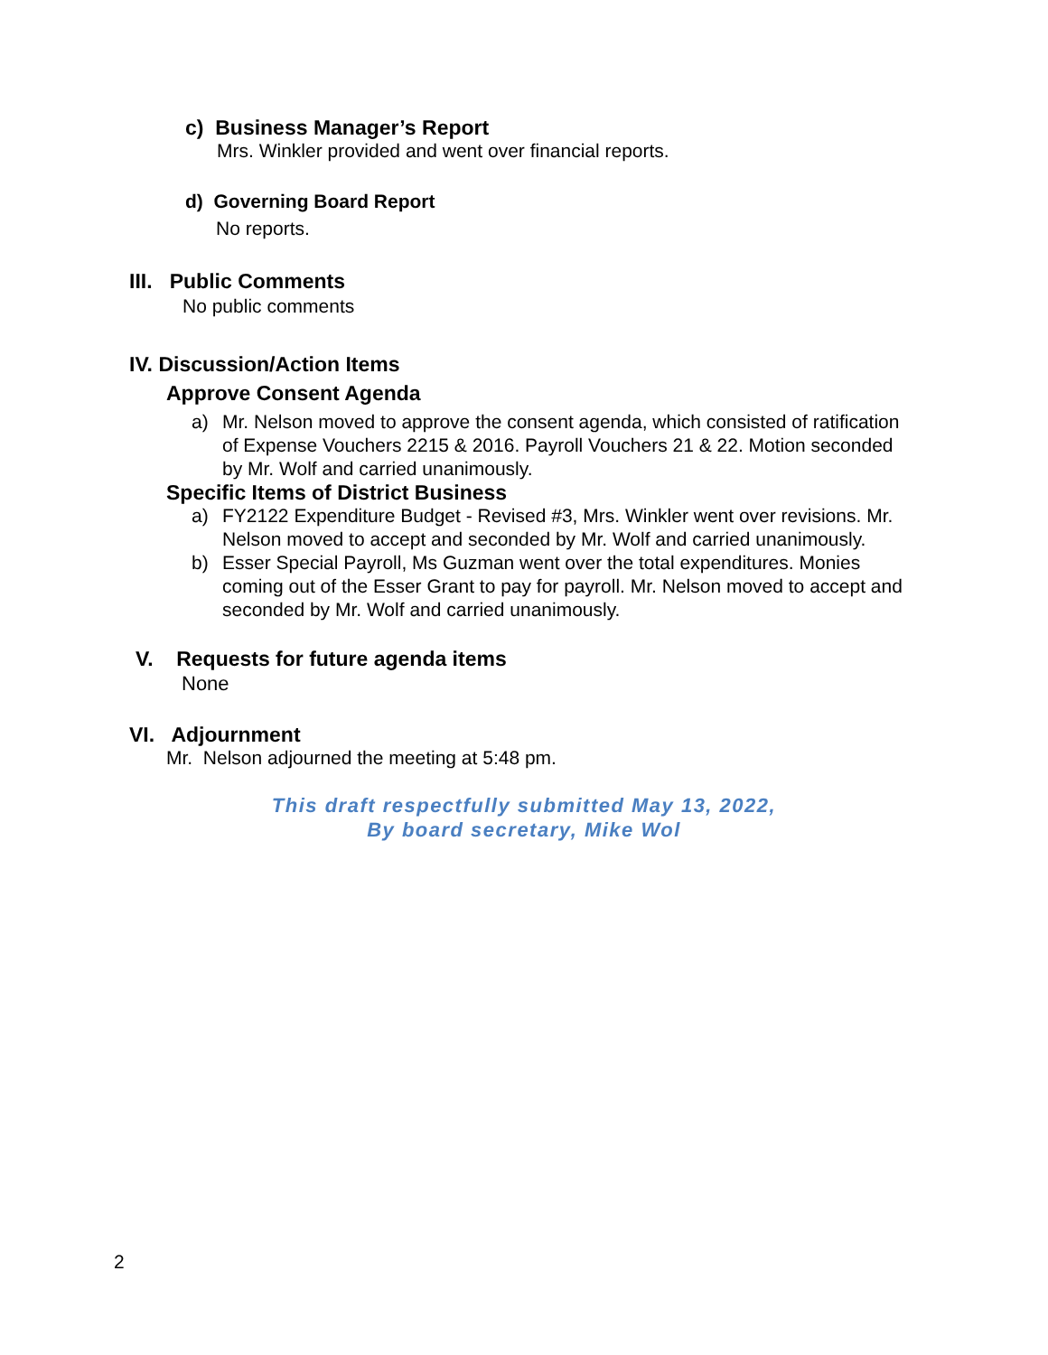c) Business Manager’s Report
Mrs. Winkler provided and went over financial reports.
d) Governing Board Report
No reports.
III. Public Comments
No public comments
IV. Discussion/Action Items
Approve Consent Agenda
a) Mr. Nelson moved to approve the consent agenda, which consisted of ratification of Expense Vouchers 2215 & 2016. Payroll Vouchers 21 & 22. Motion seconded by Mr. Wolf and carried unanimously.
Specific Items of District Business
a) FY2122 Expenditure Budget - Revised #3, Mrs. Winkler went over revisions. Mr. Nelson moved to accept and seconded by Mr. Wolf and carried unanimously.
b) Esser Special Payroll, Ms Guzman went over the total expenditures. Monies coming out of the Esser Grant to pay for payroll. Mr. Nelson moved to accept and seconded by Mr. Wolf and carried unanimously.
V. Requests for future agenda items
None
VI. Adjournment
Mr. Nelson adjourned the meeting at 5:48 pm.
This draft respectfully submitted May 13, 2022,
By board secretary, Mike Wol
2